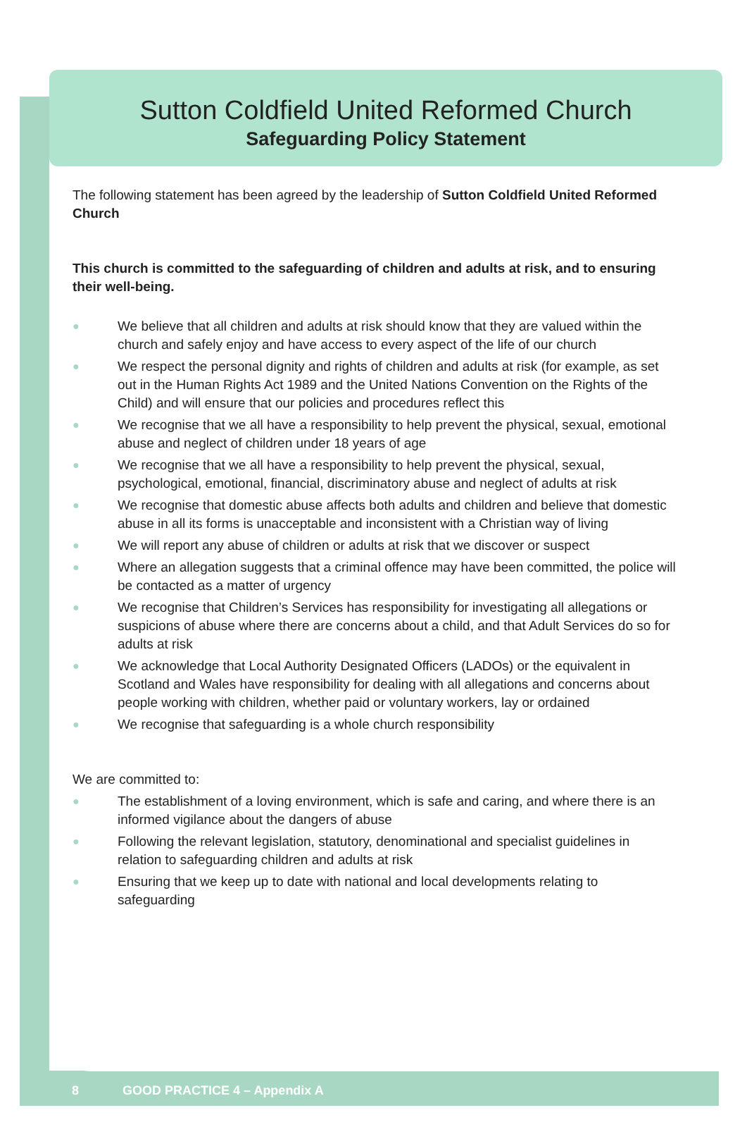Sutton Coldfield United Reformed Church
Safeguarding Policy Statement
The following statement has been agreed by the leadership of Sutton Coldfield United Reformed Church
This church is committed to the safeguarding of children and adults at risk, and to ensuring their well-being.
● We believe that all children and adults at risk should know that they are valued within the church and safely enjoy and have access to every aspect of the life of our church
● We respect the personal dignity and rights of children and adults at risk (for example, as set out in the Human Rights Act 1989 and the United Nations Convention on the Rights of the Child) and will ensure that our policies and procedures reflect this
● We recognise that we all have a responsibility to help prevent the physical, sexual, emotional abuse and neglect of children under 18 years of age
● We recognise that we all have a responsibility to help prevent the physical, sexual, psychological, emotional, financial, discriminatory abuse and neglect of adults at risk
● We recognise that domestic abuse affects both adults and children and believe that domestic abuse in all its forms is unacceptable and inconsistent with a Christian way of living
● We will report any abuse of children or adults at risk that we discover or suspect
● Where an allegation suggests that a criminal offence may have been committed, the police will be contacted as a matter of urgency
● We recognise that Children’s Services has responsibility for investigating all allegations or suspicions of abuse where there are concerns about a child, and that Adult Services do so for adults at risk
● We acknowledge that Local Authority Designated Officers (LADOs) or the equivalent in Scotland and Wales have responsibility for dealing with all allegations and concerns about people working with children, whether paid or voluntary workers, lay or ordained
● We recognise that safeguarding is a whole church responsibility
We are committed to:
● The establishment of a loving environment, which is safe and caring, and where there is an informed vigilance about the dangers of abuse
● Following the relevant legislation, statutory, denominational and specialist guidelines in relation to safeguarding children and adults at risk
● Ensuring that we keep up to date with national and local developments relating to safeguarding
8 GOOD PRACTICE 4 – Appendix A